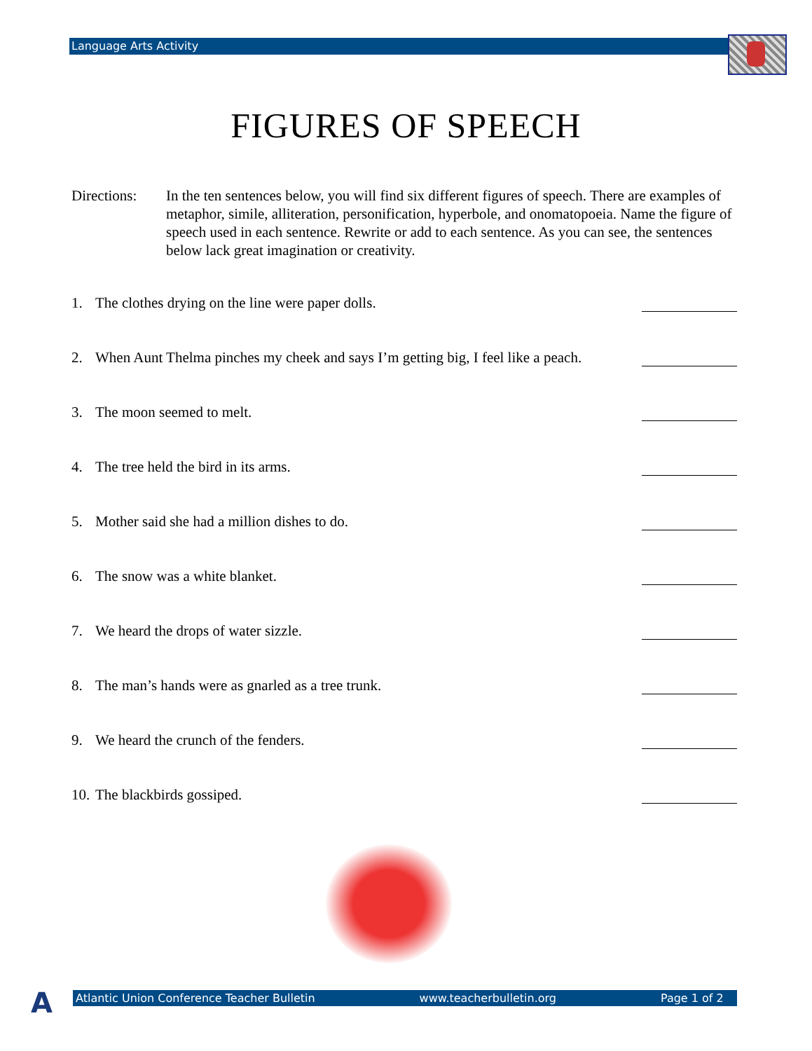Language Arts Activity
FIGURES OF SPEECH
Directions:
In the ten sentences below, you will find six different figures of speech. There are examples of metaphor, simile, alliteration, personification, hyperbole, and onomatopoeia. Name the figure of speech used in each sentence. Rewrite or add to each sentence. As you can see, the sentences below lack great imagination or creativity.
1. The clothes drying on the line were paper dolls.
2. When Aunt Thelma pinches my cheek and says I’m getting big, I feel like a peach.
3. The moon seemed to melt.
4. The tree held the bird in its arms.
5. Mother said she had a million dishes to do.
6. The snow was a white blanket.
7. We heard the drops of water sizzle.
8. The man’s hands were as gnarled as a tree trunk.
9. We heard the crunch of the fenders.
10. The blackbirds gossiped.
A Atlantic Union Conference Teacher Bulletin www.teacherbulletin.org Page 1 of 2